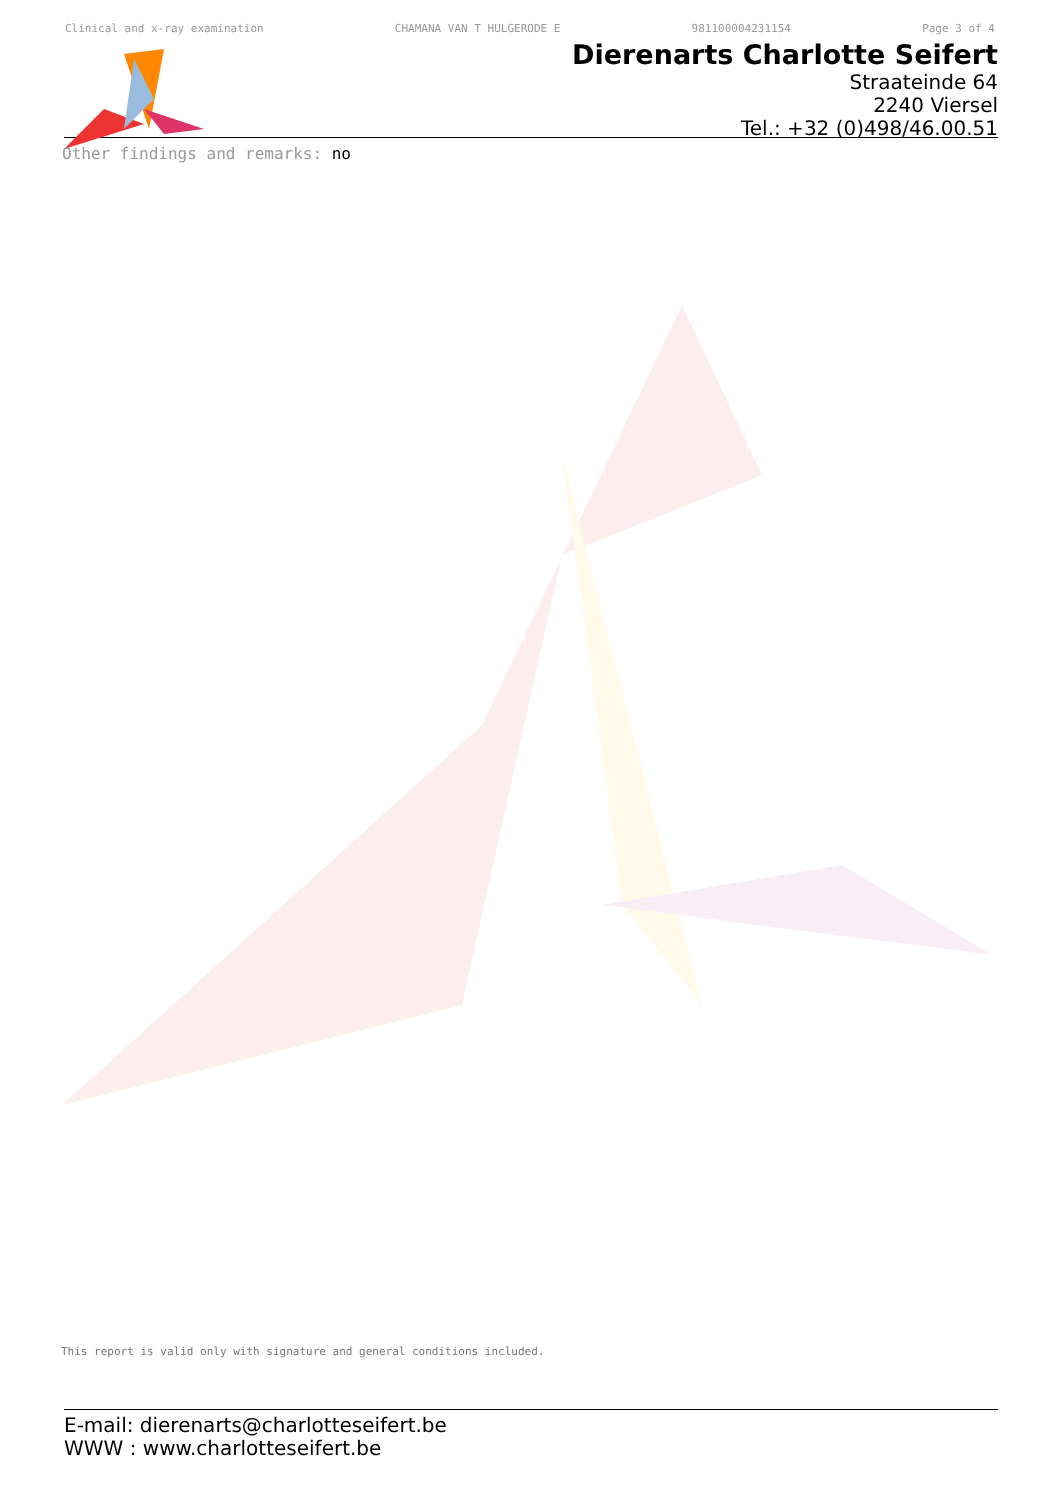Clinical and x-ray examination CHAMANA VAN T HULGERODE E 981100004231154 Page 3 of 4
Dierenarts Charlotte Seifert
Straateinde 64
2240 Viersel
Tel.: +32 (0)498/46.00.51
Other findings and remarks: no
This report is valid only with signature and general conditions included.
E-mail: dierenarts@charlotteseifert.be
WWW : www.charlotteseifert.be